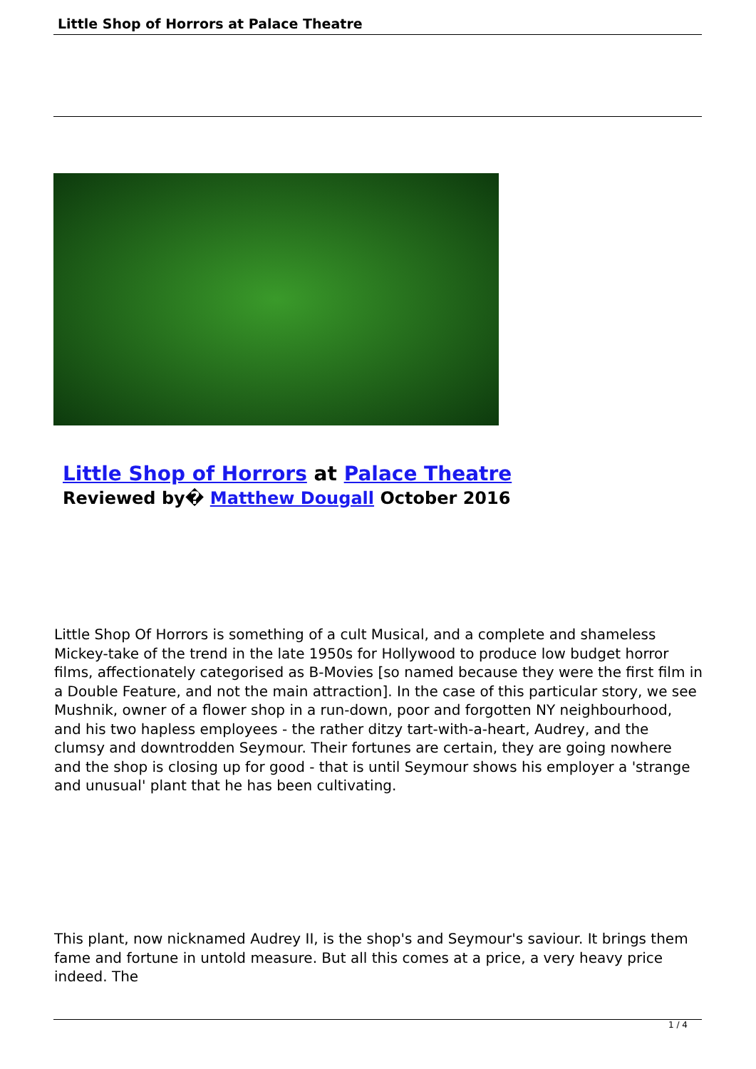Little Shop of Horrors at Palace Theatre
Little Shop of Horrors at Palace Theatre
Reviewed by� Matthew Dougall October 2016
Little Shop Of Horrors is something of a cult Musical, and a complete and shameless Mickey-take of the trend in the late 1950s for Hollywood to produce low budget horror films, affectionately categorised as B-Movies [so named because they were the first film in a Double Feature, and not the main attraction]. In the case of this particular story, we see Mushnik, owner of a flower shop in a run-down, poor and forgotten NY neighbourhood, and his two hapless employees - the rather ditzy tart-with-a-heart, Audrey, and the clumsy and downtrodden Seymour. Their fortunes are certain, they are going nowhere and the shop is closing up for good - that is until Seymour shows his employer a 'strange and unusual' plant that he has been cultivating.
This plant, now nicknamed Audrey II, is the shop's and Seymour's saviour. It brings them fame and fortune in untold measure. But all this comes at a price, a very heavy price indeed. The
1 / 4